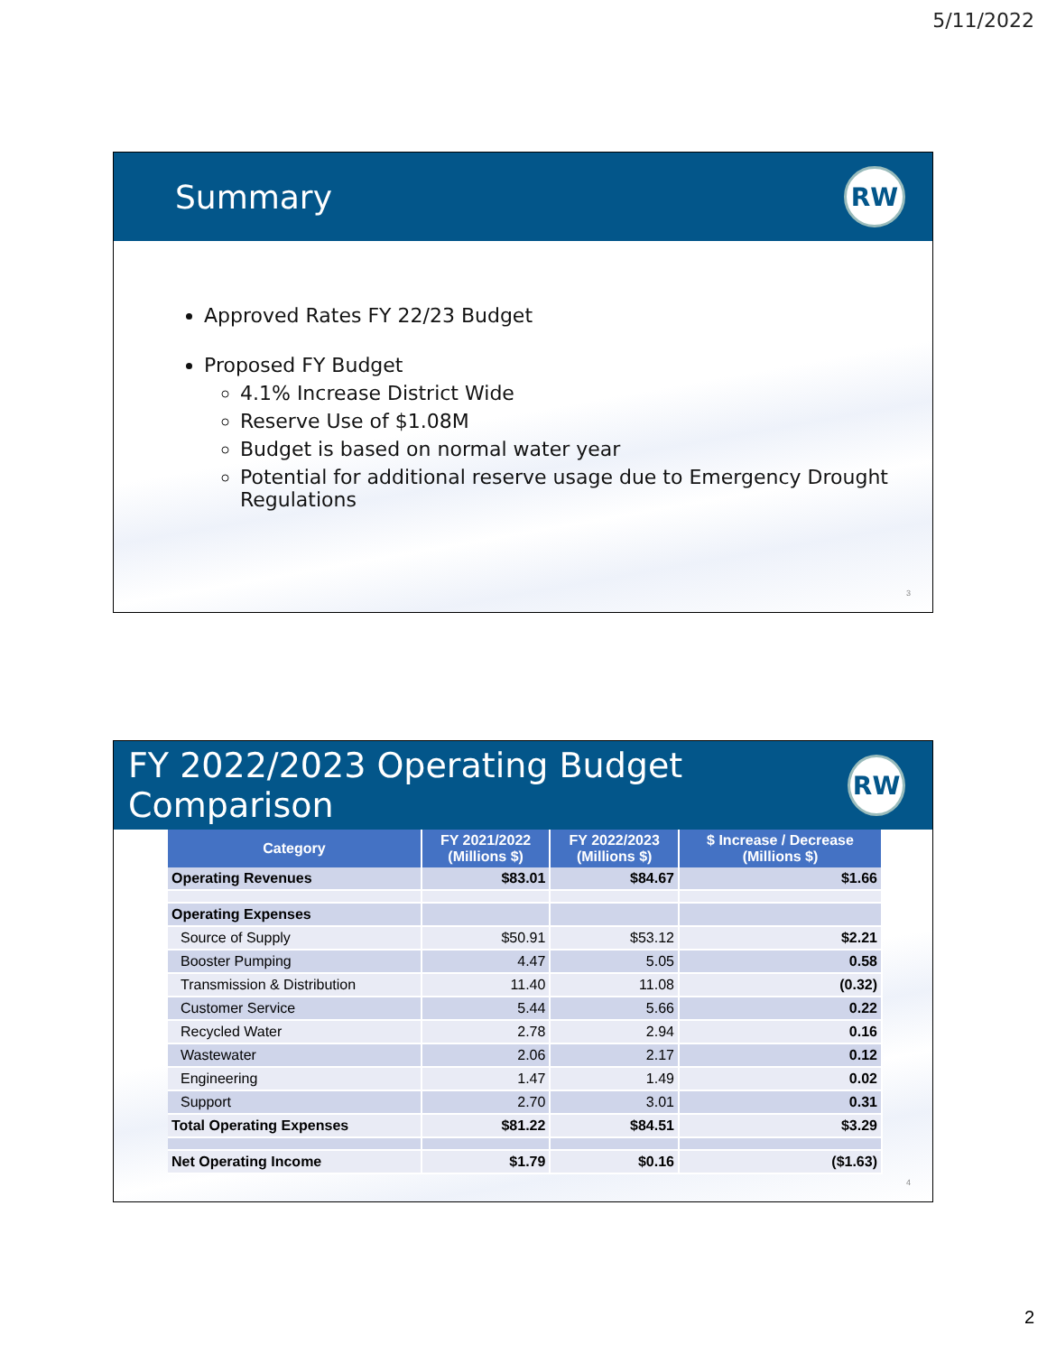5/11/2022
Summary
RW
Approved Rates FY 22/23 Budget
Proposed FY Budget
4.1% Increase District Wide
Reserve Use of $1.08M
Budget is based on normal water year
Potential for additional reserve usage due to Emergency Drought Regulations
3
FY 2022/2023 Operating Budget Comparison
RW
| Category | FY 2021/2022 (Millions $) | FY 2022/2023 (Millions $) | $ Increase / Decrease (Millions $) |
| --- | --- | --- | --- |
| Operating Revenues | $83.01 | $84.67 | $1.66 |
| Operating Expenses | | | |
| Source of Supply | $50.91 | $53.12 | $2.21 |
| Booster Pumping | 4.47 | 5.05 | 0.58 |
| Transmission & Distribution | 11.40 | 11.08 | (0.32) |
| Customer Service | 5.44 | 5.66 | 0.22 |
| Recycled Water | 2.78 | 2.94 | 0.16 |
| Wastewater | 2.06 | 2.17 | 0.12 |
| Engineering | 1.47 | 1.49 | 0.02 |
| Support | 2.70 | 3.01 | 0.31 |
| Total Operating Expenses | $81.22 | $84.51 | $3.29 |
| Net Operating Income | $1.79 | $0.16 | ($1.63) |
4
2